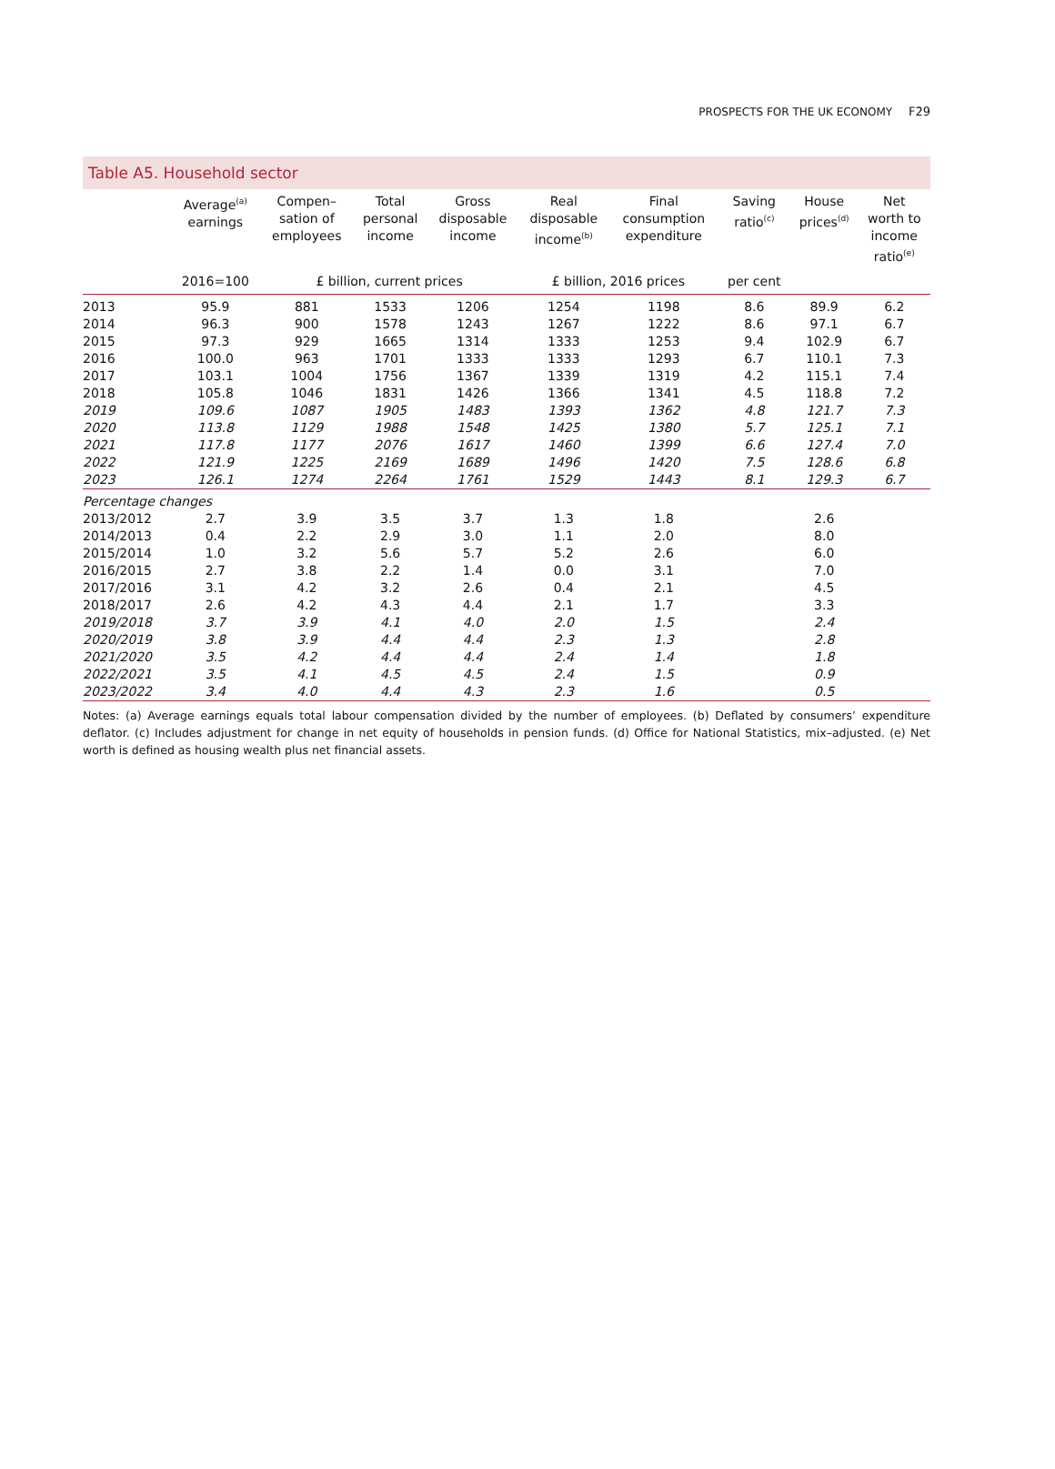PROSPECTS FOR THE UK ECONOMY F29
Table A5. Household sector
| | Average<sup>(a)</sup> earnings | Compen– sation of employees | Total personal income | Gross disposable income | Real disposable income<sup>(b)</sup> | Final consumption expenditure | Saving ratio<sup>(c)</sup> | House prices<sup>(d)</sup> | Net worth to income ratio<sup>(e)</sup> |
| --- | --- | --- | --- | --- | --- | --- | --- | --- | --- |
| | 2016=100 | £ billion, current prices | | | £ billion, 2016 prices | | per cent | | |
| 2013 | 95.9 | 881 | 1533 | 1206 | 1254 | 1198 | 8.6 | 89.9 | 6.2 |
| 2014 | 96.3 | 900 | 1578 | 1243 | 1267 | 1222 | 8.6 | 97.1 | 6.7 |
| 2015 | 97.3 | 929 | 1665 | 1314 | 1333 | 1253 | 9.4 | 102.9 | 6.7 |
| 2016 | 100.0 | 963 | 1701 | 1333 | 1333 | 1293 | 6.7 | 110.1 | 7.3 |
| 2017 | 103.1 | 1004 | 1756 | 1367 | 1339 | 1319 | 4.2 | 115.1 | 7.4 |
| 2018 | 105.8 | 1046 | 1831 | 1426 | 1366 | 1341 | 4.5 | 118.8 | 7.2 |
| 2019 | 109.6 | 1087 | 1905 | 1483 | 1393 | 1362 | 4.8 | 121.7 | 7.3 |
| 2020 | 113.8 | 1129 | 1988 | 1548 | 1425 | 1380 | 5.7 | 125.1 | 7.1 |
| 2021 | 117.8 | 1177 | 2076 | 1617 | 1460 | 1399 | 6.6 | 127.4 | 7.0 |
| 2022 | 121.9 | 1225 | 2169 | 1689 | 1496 | 1420 | 7.5 | 128.6 | 6.8 |
| 2023 | 126.1 | 1274 | 2264 | 1761 | 1529 | 1443 | 8.1 | 129.3 | 6.7 |
| Percentage changes | | | | | | | | | |
| 2013/2012 | 2.7 | 3.9 | 3.5 | 3.7 | 1.3 | 1.8 | | 2.6 | |
| 2014/2013 | 0.4 | 2.2 | 2.9 | 3.0 | 1.1 | 2.0 | | 8.0 | |
| 2015/2014 | 1.0 | 3.2 | 5.6 | 5.7 | 5.2 | 2.6 | | 6.0 | |
| 2016/2015 | 2.7 | 3.8 | 2.2 | 1.4 | 0.0 | 3.1 | | 7.0 | |
| 2017/2016 | 3.1 | 4.2 | 3.2 | 2.6 | 0.4 | 2.1 | | 4.5 | |
| 2018/2017 | 2.6 | 4.2 | 4.3 | 4.4 | 2.1 | 1.7 | | 3.3 | |
| 2019/2018 | 3.7 | 3.9 | 4.1 | 4.0 | 2.0 | 1.5 | | 2.4 | |
| 2020/2019 | 3.8 | 3.9 | 4.4 | 4.4 | 2.3 | 1.3 | | 2.8 | |
| 2021/2020 | 3.5 | 4.2 | 4.4 | 4.4 | 2.4 | 1.4 | | 1.8 | |
| 2022/2021 | 3.5 | 4.1 | 4.5 | 4.5 | 2.4 | 1.5 | | 0.9 | |
| 2023/2022 | 3.4 | 4.0 | 4.4 | 4.3 | 2.3 | 1.6 | | 0.5 | |
Notes: (a) Average earnings equals total labour compensation divided by the number of employees. (b) Deflated by consumers’ expenditure deflator. (c) Includes adjustment for change in net equity of households in pension funds. (d) Office for National Statistics, mix–adjusted. (e) Net worth is defined as housing wealth plus net financial assets.